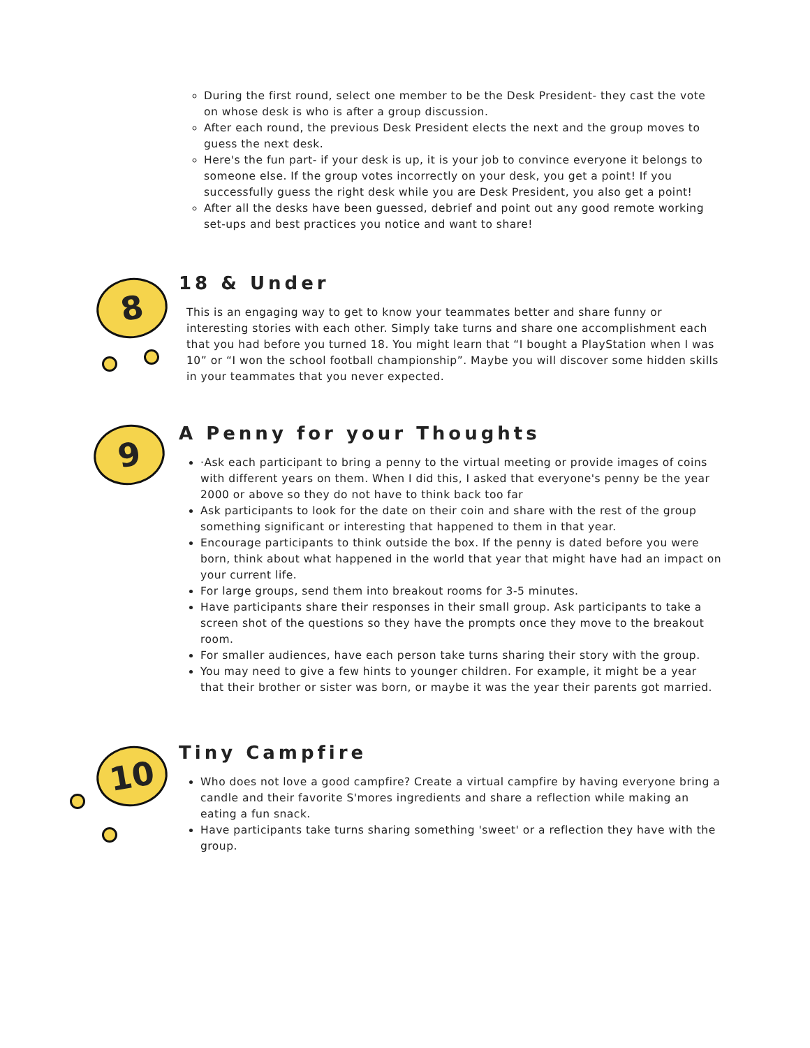During the first round, select one member to be the Desk President- they cast the vote on whose desk is who is after a group discussion.
After each round, the previous Desk President elects the next and the group moves to guess the next desk.
Here's the fun part- if your desk is up, it is your job to convince everyone it belongs to someone else. If the group votes incorrectly on your desk, you get a point! If you successfully guess the right desk while you are Desk President, you also get a point!
After all the desks have been guessed, debrief and point out any good remote working set-ups and best practices you notice and want to share!
8
18 & Under
This is an engaging way to get to know your teammates better and share funny or interesting stories with each other. Simply take turns and share one accomplishment each that you had before you turned 18. You might learn that “I bought a PlayStation when I was 10” or “I won the school football championship”. Maybe you will discover some hidden skills in your teammates that you never expected.
9
A Penny for your Thoughts
·Ask each participant to bring a penny to the virtual meeting or provide images of coins with different years on them. When I did this, I asked that everyone's penny be the year 2000 or above so they do not have to think back too far
Ask participants to look for the date on their coin and share with the rest of the group something significant or interesting that happened to them in that year.
Encourage participants to think outside the box. If the penny is dated before you were born, think about what happened in the world that year that might have had an impact on your current life.
For large groups, send them into breakout rooms for 3-5 minutes.
Have participants share their responses in their small group. Ask participants to take a screen shot of the questions so they have the prompts once they move to the breakout room.
For smaller audiences, have each person take turns sharing their story with the group.
You may need to give a few hints to younger children. For example, it might be a year that their brother or sister was born, or maybe it was the year their parents got married.
10
Tiny Campfire
Who does not love a good campfire? Create a virtual campfire by having everyone bring a candle and their favorite S'mores ingredients and share a reflection while making an eating a fun snack.
Have participants take turns sharing something 'sweet' or a reflection they have with the group.